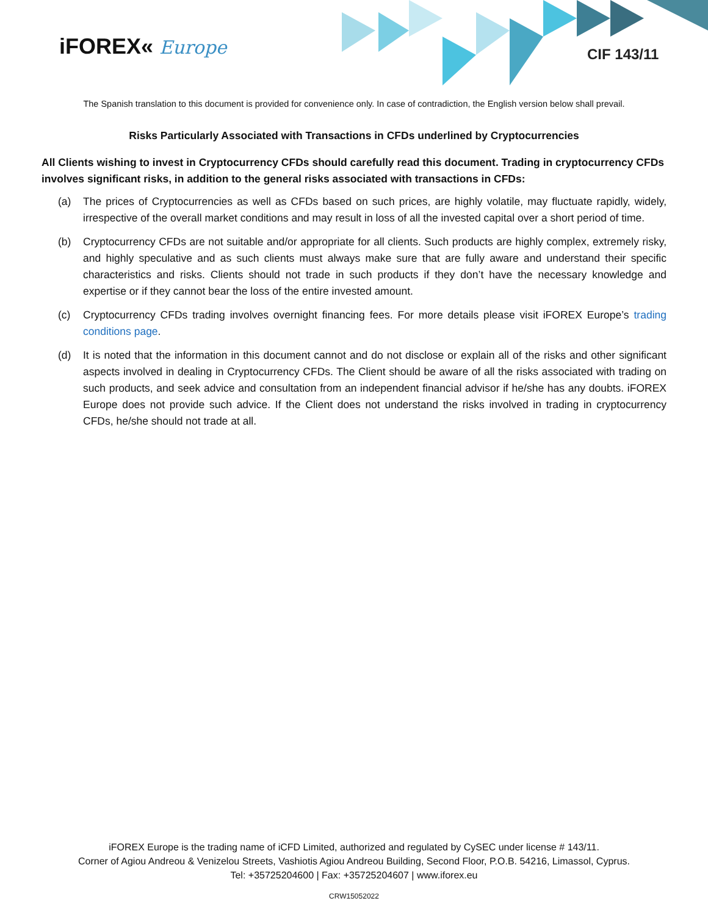iFOREX« Europe CIF 143/11
The Spanish translation to this document is provided for convenience only. In case of contradiction, the English version below shall prevail.
Risks Particularly Associated with Transactions in CFDs underlined by Cryptocurrencies
All Clients wishing to invest in Cryptocurrency CFDs should carefully read this document. Trading in cryptocurrency CFDs involves significant risks, in addition to the general risks associated with transactions in CFDs:
(a) The prices of Cryptocurrencies as well as CFDs based on such prices, are highly volatile, may fluctuate rapidly, widely, irrespective of the overall market conditions and may result in loss of all the invested capital over a short period of time.
(b) Cryptocurrency CFDs are not suitable and/or appropriate for all clients. Such products are highly complex, extremely risky, and highly speculative and as such clients must always make sure that are fully aware and understand their specific characteristics and risks. Clients should not trade in such products if they don’t have the necessary knowledge and expertise or if they cannot bear the loss of the entire invested amount.
(c) Cryptocurrency CFDs trading involves overnight financing fees. For more details please visit iFOREX Europe’s trading conditions page.
(d) It is noted that the information in this document cannot and do not disclose or explain all of the risks and other significant aspects involved in dealing in Cryptocurrency CFDs. The Client should be aware of all the risks associated with trading on such products, and seek advice and consultation from an independent financial advisor if he/she has any doubts. iFOREX Europe does not provide such advice. If the Client does not understand the risks involved in trading in cryptocurrency CFDs, he/she should not trade at all.
iFOREX Europe is the trading name of iCFD Limited, authorized and regulated by CySEC under license # 143/11.
Corner of Agiou Andreou & Venizelou Streets, Vashiotis Agiou Andreou Building, Second Floor, P.O.B. 54216, Limassol, Cyprus.
Tel: +35725204600 | Fax: +35725204607 | www.iforex.eu
CRW15052022